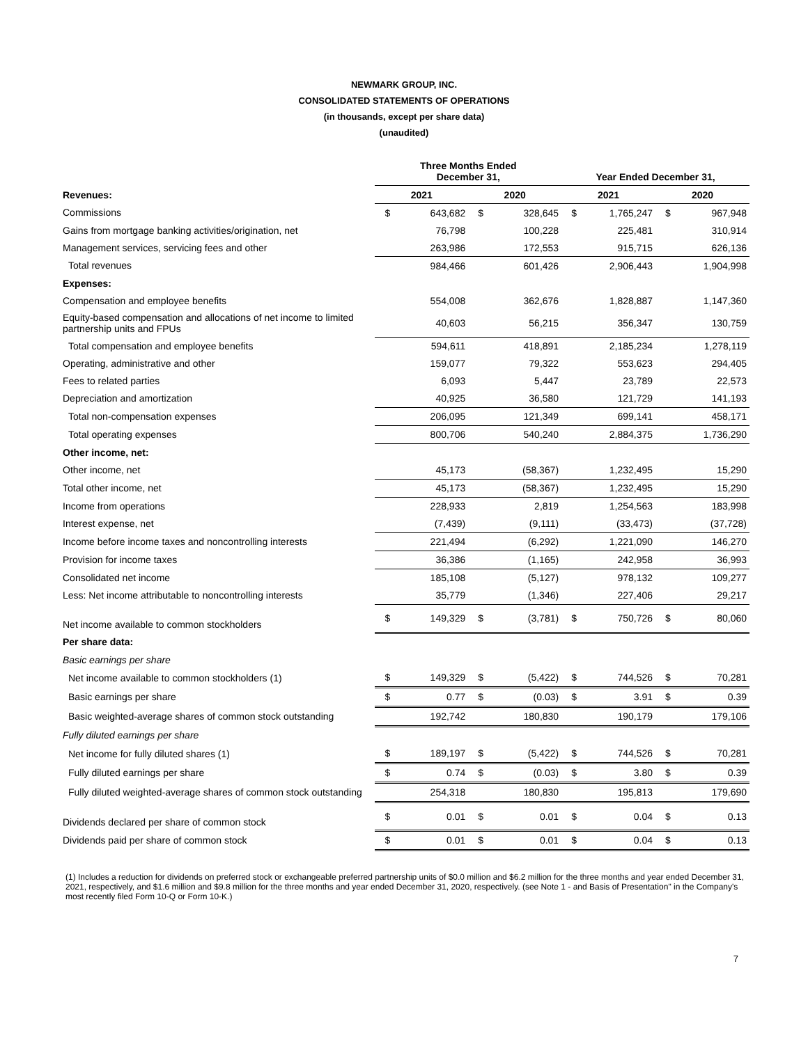NEWMARK GROUP, INC.
CONSOLIDATED STATEMENTS OF OPERATIONS
(in thousands, except per share data)
(unaudited)
| | Three Months Ended December 31, | | | | Year Ended December 31, | | | |
| --- | --- | --- | --- | --- | --- | --- | --- | --- |
| Revenues: | 2021 | | 2020 | | 2021 | | 2020 | |
| Commissions | $ | 643,682 | $ | 328,645 | $ | 1,765,247 | $ | 967,948 |
| Gains from mortgage banking activities/origination, net | | 76,798 | | 100,228 | | 225,481 | | 310,914 |
| Management services, servicing fees and other | | 263,986 | | 172,553 | | 915,715 | | 626,136 |
| Total revenues | | 984,466 | | 601,426 | | 2,906,443 | | 1,904,998 |
| Expenses: | | | | | | | | |
| Compensation and employee benefits | | 554,008 | | 362,676 | | 1,828,887 | | 1,147,360 |
| Equity-based compensation and allocations of net income to limited partnership units and FPUs | | 40,603 | | 56,215 | | 356,347 | | 130,759 |
| Total compensation and employee benefits | | 594,611 | | 418,891 | | 2,185,234 | | 1,278,119 |
| Operating, administrative and other | | 159,077 | | 79,322 | | 553,623 | | 294,405 |
| Fees to related parties | | 6,093 | | 5,447 | | 23,789 | | 22,573 |
| Depreciation and amortization | | 40,925 | | 36,580 | | 121,729 | | 141,193 |
| Total non-compensation expenses | | 206,095 | | 121,349 | | 699,141 | | 458,171 |
| Total operating expenses | | 800,706 | | 540,240 | | 2,884,375 | | 1,736,290 |
| Other income, net: | | | | | | | | |
| Other income, net | | 45,173 | | (58,367) | | 1,232,495 | | 15,290 |
| Total other income, net | | 45,173 | | (58,367) | | 1,232,495 | | 15,290 |
| Income from operations | | 228,933 | | 2,819 | | 1,254,563 | | 183,998 |
| Interest expense, net | | (7,439) | | (9,111) | | (33,473) | | (37,728) |
| Income before income taxes and noncontrolling interests | | 221,494 | | (6,292) | | 1,221,090 | | 146,270 |
| Provision for income taxes | | 36,386 | | (1,165) | | 242,958 | | 36,993 |
| Consolidated net income | | 185,108 | | (5,127) | | 978,132 | | 109,277 |
| Less: Net income attributable to noncontrolling interests | | 35,779 | | (1,346) | | 227,406 | | 29,217 |
| Net income available to common stockholders | $ | 149,329 | $ | (3,781) | $ | 750,726 | $ | 80,060 |
| Per share data: | | | | | | | | |
| Basic earnings per share | | | | | | | | |
| Net income available to common stockholders (1) | $ | 149,329 | $ | (5,422) | $ | 744,526 | $ | 70,281 |
| Basic earnings per share | $ | 0.77 | $ | (0.03) | $ | 3.91 | $ | 0.39 |
| Basic weighted-average shares of common stock outstanding | | 192,742 | | 180,830 | | 190,179 | | 179,106 |
| Fully diluted earnings per share | | | | | | | | |
| Net income for fully diluted shares (1) | $ | 189,197 | $ | (5,422) | $ | 744,526 | $ | 70,281 |
| Fully diluted earnings per share | $ | 0.74 | $ | (0.03) | $ | 3.80 | $ | 0.39 |
| Fully diluted weighted-average shares of common stock outstanding | | 254,318 | | 180,830 | | 195,813 | | 179,690 |
| Dividends declared per share of common stock | $ | 0.01 | $ | 0.01 | $ | 0.04 | $ | 0.13 |
| Dividends paid per share of common stock | $ | 0.01 | $ | 0.01 | $ | 0.04 | $ | 0.13 |
(1) Includes a reduction for dividends on preferred stock or exchangeable preferred partnership units of $0.0 million and $6.2 million for the three months and year ended December 31, 2021, respectively, and $1.6 million and $9.8 million for the three months and year ended December 31, 2020, respectively. (see Note 1 - and Basis of Presentation" in the Company's most recently filed Form 10-Q or Form 10-K.)
7